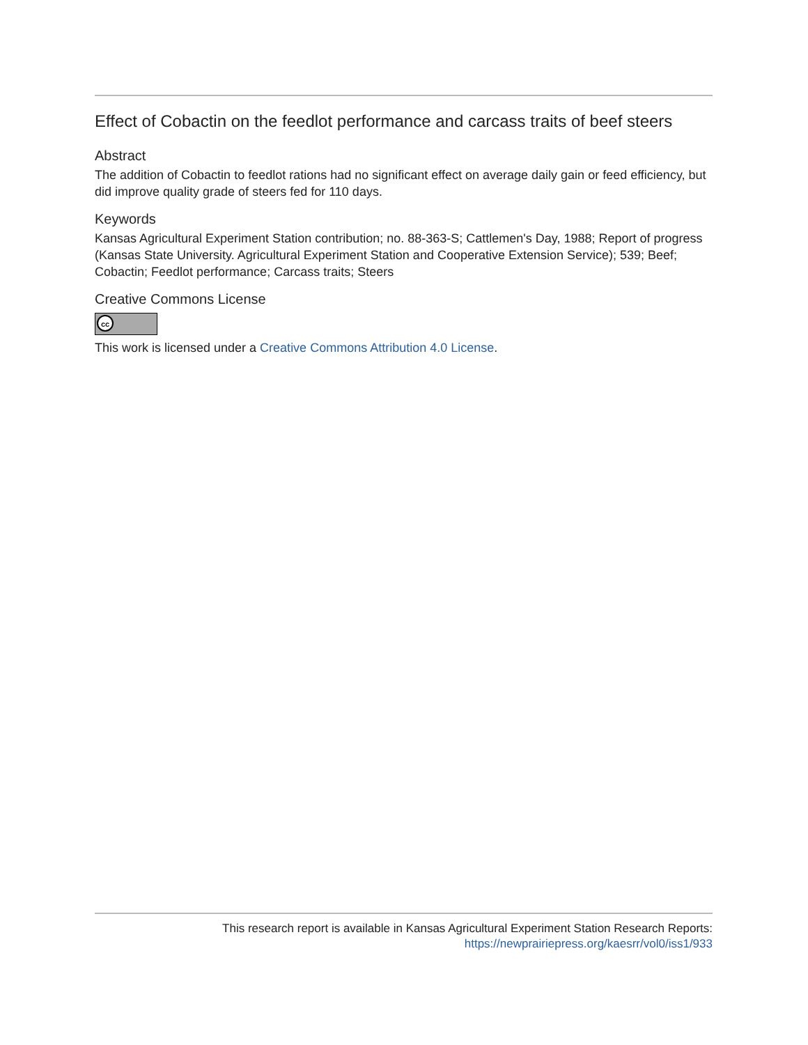Effect of Cobactin on the feedlot performance and carcass traits of beef steers
Abstract
The addition of Cobactin to feedlot rations had no significant effect on average daily gain or feed efficiency, but did improve quality grade of steers fed for 110 days.
Keywords
Kansas Agricultural Experiment Station contribution; no. 88-363-S; Cattlemen's Day, 1988; Report of progress (Kansas State University. Agricultural Experiment Station and Cooperative Extension Service); 539; Beef; Cobactin; Feedlot performance; Carcass traits; Steers
Creative Commons License
cc
This work is licensed under a Creative Commons Attribution 4.0 License.
This research report is available in Kansas Agricultural Experiment Station Research Reports:
https://newprairiepress.org/kaesrr/vol0/iss1/933